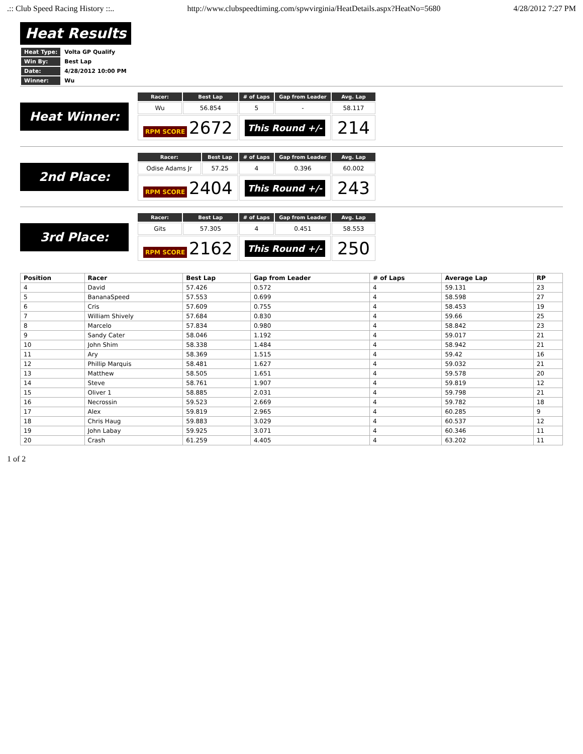.:: Club Speed Racing History ::.. http://www.clubspeedtiming.com/spwvirginia/HeatDetails.aspx?HeatNo=5680 4/28/2012 7:27 PM
Heat Results
| Heat Type: | Volta GP Qualify |
| Win By: | Best Lap |
| Date: | 4/28/2012 10:00 PM |
| Winner: | Wu |
Heat Winner:
| Racer: | Best Lap | # of Laps | Gap from Leader | Avg. Lap |
| --- | --- | --- | --- | --- |
| Wu | 56.854 | 5 | - | 58.117 |
| RPM SCORE 2672 | | This Round +/- | | 214 |
2nd Place:
| Racer: | Best Lap | # of Laps | Gap from Leader | Avg. Lap |
| --- | --- | --- | --- | --- |
| Odise Adams Jr | 57.25 | 4 | 0.396 | 60.002 |
| RPM SCORE 2404 | | This Round +/- | | 243 |
3rd Place:
| Racer: | Best Lap | # of Laps | Gap from Leader | Avg. Lap |
| --- | --- | --- | --- | --- |
| Gits | 57.305 | 4 | 0.451 | 58.553 |
| RPM SCORE 2162 | | This Round +/- | | 250 |
| Position | Racer | Best Lap | Gap from Leader | # of Laps | Average Lap | RP |
| --- | --- | --- | --- | --- | --- | --- |
| 4 | David | 57.426 | 0.572 | 4 | 59.131 | 23 |
| 5 | BananaSpeed | 57.553 | 0.699 | 4 | 58.598 | 27 |
| 6 | Cris | 57.609 | 0.755 | 4 | 58.453 | 19 |
| 7 | William Shively | 57.684 | 0.830 | 4 | 59.66 | 25 |
| 8 | Marcelo | 57.834 | 0.980 | 4 | 58.842 | 23 |
| 9 | Sandy Cater | 58.046 | 1.192 | 4 | 59.017 | 21 |
| 10 | John Shim | 58.338 | 1.484 | 4 | 58.942 | 21 |
| 11 | Ary | 58.369 | 1.515 | 4 | 59.42 | 16 |
| 12 | Phillip Marquis | 58.481 | 1.627 | 4 | 59.032 | 21 |
| 13 | Matthew | 58.505 | 1.651 | 4 | 59.578 | 20 |
| 14 | Steve | 58.761 | 1.907 | 4 | 59.819 | 12 |
| 15 | Oliver 1 | 58.885 | 2.031 | 4 | 59.798 | 21 |
| 16 | Necrossin | 59.523 | 2.669 | 4 | 59.782 | 18 |
| 17 | Alex | 59.819 | 2.965 | 4 | 60.285 | 9 |
| 18 | Chris Haug | 59.883 | 3.029 | 4 | 60.537 | 12 |
| 19 | John Labay | 59.925 | 3.071 | 4 | 60.346 | 11 |
| 20 | Crash | 61.259 | 4.405 | 4 | 63.202 | 11 |
1 of 2